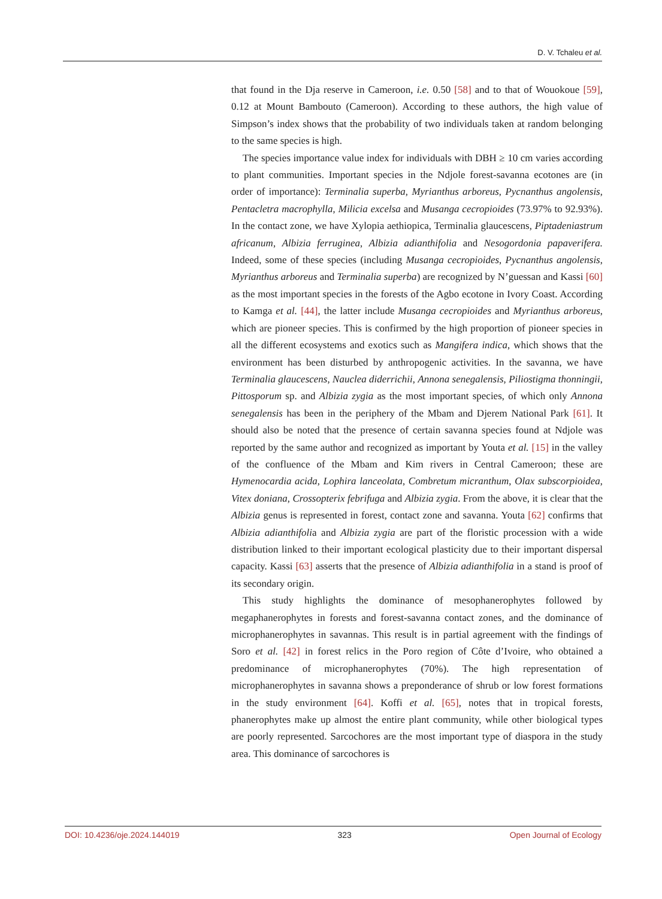D. V. Tchaleu et al.
that found in the Dja reserve in Cameroon, i.e. 0.50 [58] and to that of Wouokoue [59], 0.12 at Mount Bambouto (Cameroon). According to these authors, the high value of Simpson’s index shows that the probability of two individuals taken at random belonging to the same species is high.
The species importance value index for individuals with DBH ≥ 10 cm varies according to plant communities. Important species in the Ndjole forest-savanna ecotones are (in order of importance): Terminalia superba, Myrianthus arboreus, Pycnanthus angolensis, Pentacletra macrophylla, Milicia excelsa and Musanga cecropioides (73.97% to 92.93%). In the contact zone, we have Xylopia aethiopica, Terminalia glaucescens, Piptadeniastrum africanum, Albizia ferruginea, Albizia adianthifolia and Nesogordonia papaverifera. Indeed, some of these species (including Musanga cecropioides, Pycnanthus angolensis, Myrianthus arboreus and Terminalia superba) are recognized by N’guessan and Kassi [60] as the most important species in the forests of the Agbo ecotone in Ivory Coast. According to Kamga et al. [44], the latter include Musanga cecropioides and Myrianthus arboreus, which are pioneer species. This is confirmed by the high proportion of pioneer species in all the different ecosystems and exotics such as Mangifera indica, which shows that the environment has been disturbed by anthropogenic activities. In the savanna, we have Terminalia glaucescens, Nauclea diderrichii, Annona senegalensis, Piliostigma thonningii, Pittosporum sp. and Albizia zygia as the most important species, of which only Annona senegalensis has been in the periphery of the Mbam and Djerem National Park [61]. It should also be noted that the presence of certain savanna species found at Ndjole was reported by the same author and recognized as important by Youta et al. [15] in the valley of the confluence of the Mbam and Kim rivers in Central Cameroon; these are Hymenocardia acida, Lophira lanceolata, Combretum micranthum, Olax subscorpioidea, Vitex doniana, Crossopterix febrifuga and Albizia zygia. From the above, it is clear that the Albizia genus is represented in forest, contact zone and savanna. Youta [62] confirms that Albizia adianthifolia and Albizia zygia are part of the floristic procession with a wide distribution linked to their important ecological plasticity due to their important dispersal capacity. Kassi [63] asserts that the presence of Albizia adianthifolia in a stand is proof of its secondary origin.
This study highlights the dominance of mesophanerophytes followed by megaphanerophytes in forests and forest-savanna contact zones, and the dominance of microphanerophytes in savannas. This result is in partial agreement with the findings of Soro et al. [42] in forest relics in the Poro region of Côte d’Ivoire, who obtained a predominance of microphanerophytes (70%). The high representation of microphanerophytes in savanna shows a preponderance of shrub or low forest formations in the study environment [64]. Koffi et al. [65], notes that in tropical forests, phanerophytes make up almost the entire plant community, while other biological types are poorly represented. Sarcochores are the most important type of diaspora in the study area. This dominance of sarcochores is
DOI: 10.4236/oje.2024.144019 323 Open Journal of Ecology